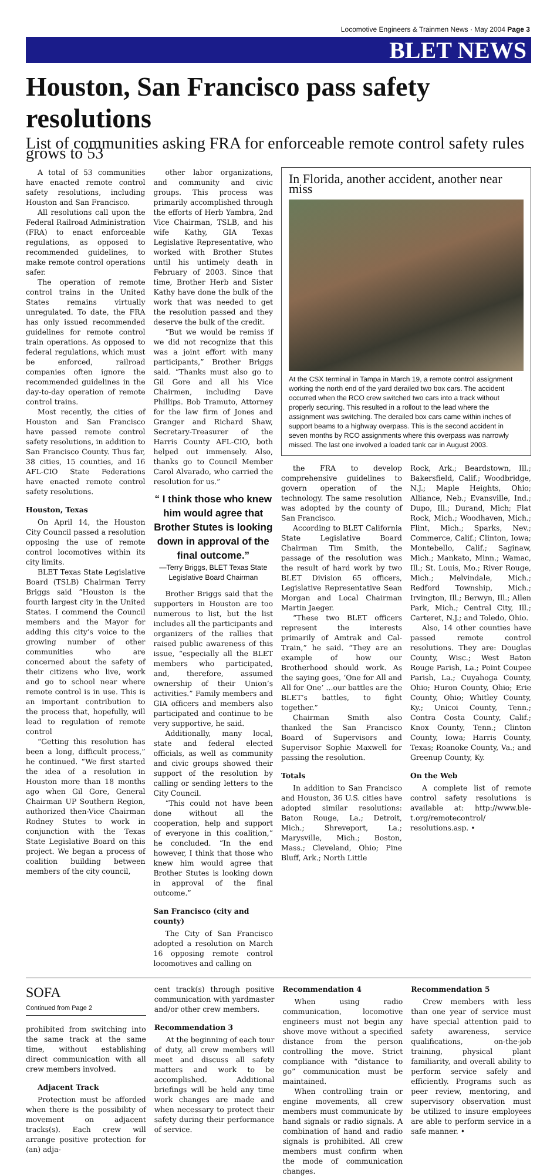Locomotive Engineers & Trainmen News · May 2004 Page 3
BLET NEWS
Houston, San Francisco pass safety resolutions
List of communities asking FRA for enforceable remote control safety rules grows to 53
A total of 53 communities have enacted remote control safety resolutions, including Houston and San Francisco.
All resolutions call upon the Federal Railroad Administration (FRA) to enact enforceable regulations, as opposed to recommended guidelines, to make remote control operations safer.
The operation of remote control trains in the United States remains virtually unregulated. To date, the FRA has only issued recommended guidelines for remote control train operations. As opposed to federal regulations, which must be enforced, railroad companies often ignore the recommended guidelines in the day-to-day operation of remote control trains.
Most recently, the cities of Houston and San Francisco have passed remote control safety resolutions, in addition to San Francisco County. Thus far, 38 cities, 15 counties, and 16 AFL-CIO State Federations have enacted remote control safety resolutions.
Houston, Texas
On April 14, the Houston City Council passed a resolution opposing the use of remote control locomotives within its city limits.
BLET Texas State Legislative Board (TSLB) Chairman Terry Briggs said “Houston is the fourth largest city in the United States. I commend the Council members and the Mayor for adding this city’s voice to the growing number of other communities who are concerned about the safety of their citizens who live, work and go to school near where remote control is in use. This is an important contribution to the process that, hopefully, will lead to regulation of remote control
“Getting this resolution has been a long, difficult process,” he continued. “We first started the idea of a resolution in Houston more than 18 months ago when Gil Gore, General Chairman UP Southern Region, authorized then-Vice Chairman Rodney Stutes to work in conjunction with the Texas State Legislative Board on this project. We began a process of coalition building between members of the city council,
other labor organizations, and community and civic groups. This process was primarily accomplished through the efforts of Herb Yambra, 2nd Vice Chairman, TSLB, and his wife Kathy, GIA Texas Legislative Representative, who worked with Brother Stutes until his untimely death in February of 2003. Since that time, Brother Herb and Sister Kathy have done the bulk of the work that was needed to get the resolution passed and they deserve the bulk of the credit.
“But we would be remiss if we did not recognize that this was a joint effort with many participants,” Brother Briggs said. “Thanks must also go to Gil Gore and all his Vice Chairmen, including Dave Phillips. Bob Tramuto, Attorney for the law firm of Jones and Granger and Richard Shaw, Secretary-Treasurer of the Harris County AFL-CIO, both helped out immensely. Also, thanks go to Council Member Carol Alvarado, who carried the resolution for us.”
“ I think those who knew him would agree that Brother Stutes is looking down in approval of the final outcome.”
—Terry Briggs, BLET Texas State Legislative Board Chairman
Brother Briggs said that the supporters in Houston are too numerous to list, but the list includes all the participants and organizers of the rallies that raised public awareness of this issue, “especially all the BLET members who participated, and, therefore, assumed ownership of their Union’s activities.” Family members and GIA officers and members also participated and continue to be very supportive, he said.
Additionally, many local, state and federal elected officials, as well as community and civic groups showed their support of the resolution by calling or sending letters to the City Council.
“This could not have been done without all the cooperation, help and support of everyone in this coalition,” he concluded. “In the end however, I think that those who knew him would agree that Brother Stutes is looking down in approval of the final outcome.”
San Francisco (city and county)
The City of San Francisco adopted a resolution on March 16 opposing remote control locomotives and calling on
In Florida, another accident, another near miss
At the CSX terminal in Tampa in March 19, a remote control assignment working the north end of the yard derailed two box cars. The accident occurred when the RCO crew switched two cars into a track without properly securing. This resulted in a rollout to the lead where the assignment was switching. The derailed box cars came within inches of support beams to a highway overpass. This is the second accident in seven months by RCO assignments where this overpass was narrowly missed. The last one involved a loaded tank car in August 2003.
the FRA to develop comprehensive guidelines to govern operation of the technology. The same resolution was adopted by the county of San Francisco.
According to BLET California State Legislative Board Chairman Tim Smith, the passage of the resolution was the result of hard work by two BLET Division 65 officers, Legislative Representative Sean Morgan and Local Chairman Martin Jaeger.
“These two BLET officers represent the interests primarily of Amtrak and Cal-Train,” he said. “They are an example of how our Brotherhood should work. As the saying goes, ‘One for All and All for One’ ...our battles are the BLET’s battles, to fight together.”
Chairman Smith also thanked the San Francisco Board of Supervisors and Supervisor Sophie Maxwell for passing the resolution.
Totals
In addition to San Francisco and Houston, 36 U.S. cities have adopted similar resolutions: Baton Rouge, La.; Detroit, Mich.; Shreveport, La.; Marysville, Mich.; Boston, Mass.; Cleveland, Ohio; Pine Bluff, Ark.; North Little
Rock, Ark.; Beardstown, Ill.; Bakersfield, Calif.; Woodbridge, N.J.; Maple Heights, Ohio; Alliance, Neb.; Evansville, Ind.; Dupo, Ill.; Durand, Mich; Flat Rock, Mich.; Woodhaven, Mich.; Flint, Mich.; Sparks, Nev.; Commerce, Calif.; Clinton, Iowa; Montebello, Calif.; Saginaw, Mich.; Mankato, Minn.; Wamac, Ill.; St. Louis, Mo.; River Rouge, Mich.; Melvindale, Mich.; Redford Township, Mich.; Irvington, Ill.; Berwyn, Ill.; Allen Park, Mich.; Central City, Ill.; Carteret, N.J.; and Toledo, Ohio.
Also, 14 other counties have passed remote control resolutions. They are: Douglas County, Wisc.; West Baton Rouge Parish, La.; Point Coupee Parish, La.; Cuyahoga County, Ohio; Huron County, Ohio; Erie County, Ohio; Whitley County, Ky.; Unicoi County, Tenn.; Contra Costa County, Calif.; Knox County, Tenn.; Clinton County, Iowa; Harris County, Texas; Roanoke County, Va.; and Greenup County, Ky.
On the Web
A complete list of remote control safety resolutions is available at: http://www.ble-t.org/remotecontrol/ resolutions.asp. •
SOFA
Continued from Page 2
prohibited from switching into the same track at the same time, without establishing direct communication with all crew members involved.
Adjacent Track
Protection must be afforded when there is the possibility of movement on adjacent tracks(s). Each crew will arrange positive protection for (an) adja-
cent track(s) through positive communication with yardmaster and/or other crew members.
Recommendation 3
At the beginning of each tour of duty, all crew members will meet and discuss all safety matters and work to be accomplished. Additional briefings will be held any time work changes are made and when necessary to protect their safety during their performance of service.
Recommendation 4
When using radio communication, locomotive engineers must not begin any shove move without a specified distance from the person controlling the move. Strict compliance with “distance to go” communication must be maintained.
When controlling train or engine movements, all crew members must communicate by hand signals or radio signals. A combination of hand and radio signals is prohibited. All crew members must confirm when the mode of communication changes.
Recommendation 5
Crew members with less than one year of service must have special attention paid to safety awareness, service qualifications, on-the-job training, physical plant familiarity, and overall ability to perform service safely and efficiently. Programs such as peer review, mentoring, and supervisory observation must be utilized to insure employees are able to perform service in a safe manner. •